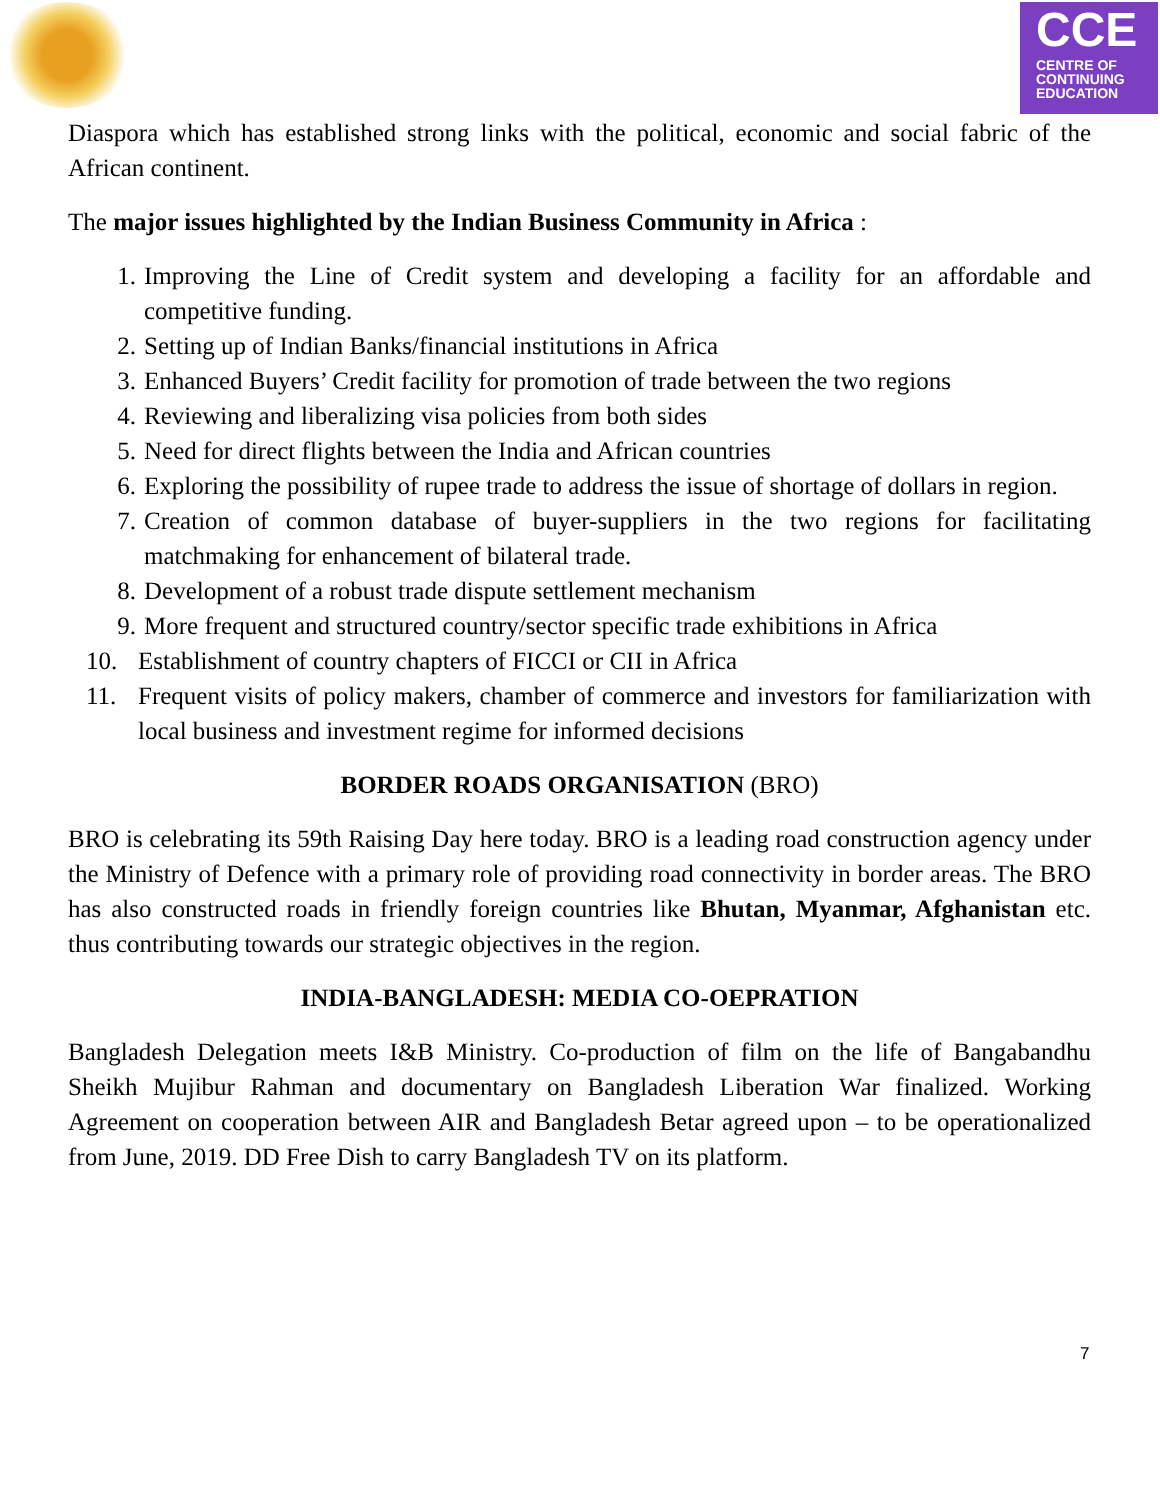CCE
CENTRE OF
CONTINUING
EDUCATION
Diaspora which has established strong links with the political, economic and social fabric of the African continent.
The major issues highlighted by the Indian Business Community in Africa :
1. Improving the Line of Credit system and developing a facility for an affordable and competitive funding.
2. Setting up of Indian Banks/financial institutions in Africa
3. Enhanced Buyers’ Credit facility for promotion of trade between the two regions
4. Reviewing and liberalizing visa policies from both sides
5. Need for direct flights between the India and African countries
6. Exploring the possibility of rupee trade to address the issue of shortage of dollars in region.
7. Creation of common database of buyer-suppliers in the two regions for facilitating matchmaking for enhancement of bilateral trade.
8. Development of a robust trade dispute settlement mechanism
9. More frequent and structured country/sector specific trade exhibitions in Africa
10. Establishment of country chapters of FICCI or CII in Africa
11. Frequent visits of policy makers, chamber of commerce and investors for familiarization with local business and investment regime for informed decisions
BORDER ROADS ORGANISATION (BRO)
BRO is celebrating its 59th Raising Day here today. BRO is a leading road construction agency under the Ministry of Defence with a primary role of providing road connectivity in border areas. The BRO has also constructed roads in friendly foreign countries like Bhutan, Myanmar, Afghanistan etc. thus contributing towards our strategic objectives in the region.
INDIA-BANGLADESH: MEDIA CO-OEPRATION
Bangladesh Delegation meets I&B Ministry. Co-production of film on the life of Bangabandhu Sheikh Mujibur Rahman and documentary on Bangladesh Liberation War finalized. Working Agreement on cooperation between AIR and Bangladesh Betar agreed upon – to be operationalized from June, 2019. DD Free Dish to carry Bangladesh TV on its platform.
7